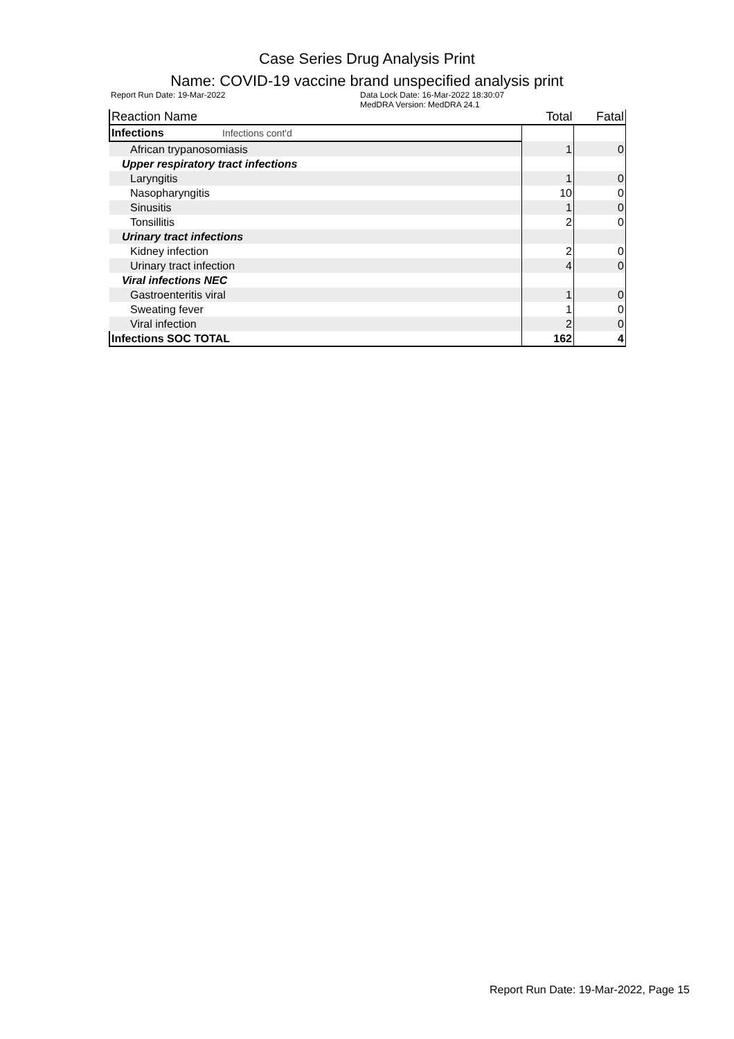Case Series Drug Analysis Print
Name: COVID-19 vaccine brand unspecified analysis print
Report Run Date: 19-Mar-2022 Data Lock Date: 16-Mar-2022 18:30:07
MedDRA Version: MedDRA 24.1
| Reaction Name | Total | Fatal |
| --- | --- | --- |
| Infections Infections cont'd | | |
| African trypanosomiasis | 1 | 0 |
| Upper respiratory tract infections | | |
| Laryngitis | 1 | 0 |
| Nasopharyngitis | 10 | 0 |
| Sinusitis | 1 | 0 |
| Tonsillitis | 2 | 0 |
| Urinary tract infections | | |
| Kidney infection | 2 | 0 |
| Urinary tract infection | 4 | 0 |
| Viral infections NEC | | |
| Gastroenteritis viral | 1 | 0 |
| Sweating fever | 1 | 0 |
| Viral infection | 2 | 0 |
| Infections SOC TOTAL | 162 | 4 |
Report Run Date: 19-Mar-2022, Page 15